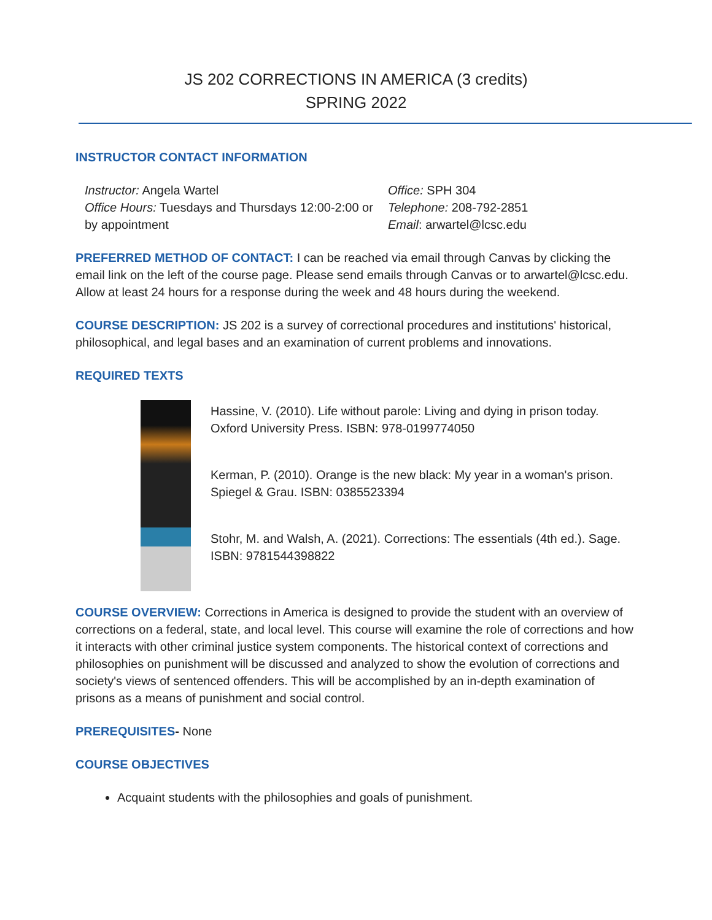JS 202 CORRECTIONS IN AMERICA (3 credits)
SPRING 2022
INSTRUCTOR CONTACT INFORMATION
Instructor: Angela Wartel
Office Hours: Tuesdays and Thursdays 12:00-2:00 or by appointment
Office: SPH 304
Telephone: 208-792-2851
Email: arwartel@lcsc.edu
PREFERRED METHOD OF CONTACT: I can be reached via email through Canvas by clicking the email link on the left of the course page. Please send emails through Canvas or to arwartel@lcsc.edu. Allow at least 24 hours for a response during the week and 48 hours during the weekend.
COURSE DESCRIPTION: JS 202 is a survey of correctional procedures and institutions' historical, philosophical, and legal bases and an examination of current problems and innovations.
REQUIRED TEXTS
Hassine, V. (2010). Life without parole: Living and dying in prison today. Oxford University Press. ISBN: 978-0199774050
Kerman, P. (2010). Orange is the new black: My year in a woman's prison. Spiegel & Grau. ISBN: 0385523394
Stohr, M. and Walsh, A. (2021). Corrections: The essentials (4th ed.). Sage. ISBN: 9781544398822
COURSE OVERVIEW: Corrections in America is designed to provide the student with an overview of corrections on a federal, state, and local level. This course will examine the role of corrections and how it interacts with other criminal justice system components. The historical context of corrections and philosophies on punishment will be discussed and analyzed to show the evolution of corrections and society's views of sentenced offenders. This will be accomplished by an in-depth examination of prisons as a means of punishment and social control.
PREREQUISITES- None
COURSE OBJECTIVES
Acquaint students with the philosophies and goals of punishment.